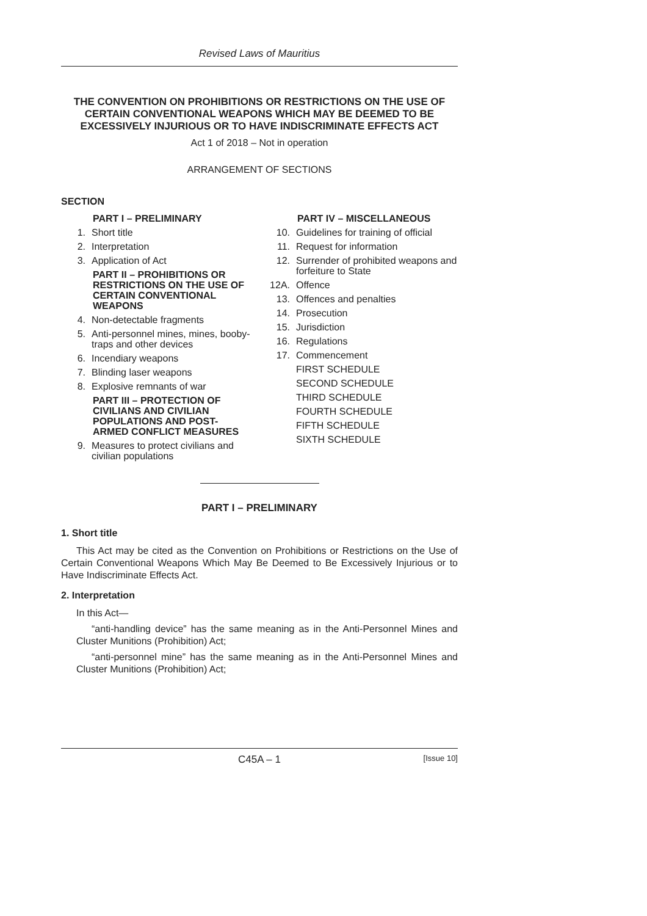Revised Laws of Mauritius
THE CONVENTION ON PROHIBITIONS OR RESTRICTIONS ON THE USE OF CERTAIN CONVENTIONAL WEAPONS WHICH MAY BE DEEMED TO BE EXCESSIVELY INJURIOUS OR TO HAVE INDISCRIMINATE EFFECTS ACT
Act 1 of 2018 – Not in operation
ARRANGEMENT OF SECTIONS
SECTION
PART I – PRELIMINARY
1. Short title
2. Interpretation
3. Application of Act
PART II – PROHIBITIONS OR RESTRICTIONS ON THE USE OF CERTAIN CONVENTIONAL WEAPONS
4. Non-detectable fragments
5. Anti-personnel mines, mines, booby-traps and other devices
6. Incendiary weapons
7. Blinding laser weapons
8. Explosive remnants of war
PART III – PROTECTION OF CIVILIANS AND CIVILIAN POPULATIONS AND POST-ARMED CONFLICT MEASURES
9. Measures to protect civilians and civilian populations
PART IV – MISCELLANEOUS
10. Guidelines for training of official
11. Request for information
12. Surrender of prohibited weapons and forfeiture to State
12A. Offence
13. Offences and penalties
14. Prosecution
15. Jurisdiction
16. Regulations
17. Commencement
FIRST SCHEDULE
SECOND SCHEDULE
THIRD SCHEDULE
FOURTH SCHEDULE
FIFTH SCHEDULE
SIXTH SCHEDULE
PART I – PRELIMINARY
1. Short title
This Act may be cited as the Convention on Prohibitions or Restrictions on the Use of Certain Conventional Weapons Which May Be Deemed to Be Excessively Injurious or to Have Indiscriminate Effects Act.
2. Interpretation
In this Act—
“anti-handling device” has the same meaning as in the Anti-Personnel Mines and Cluster Munitions (Prohibition) Act;
“anti-personnel mine” has the same meaning as in the Anti-Personnel Mines and Cluster Munitions (Prohibition) Act;
C45A – 1 [Issue 10]